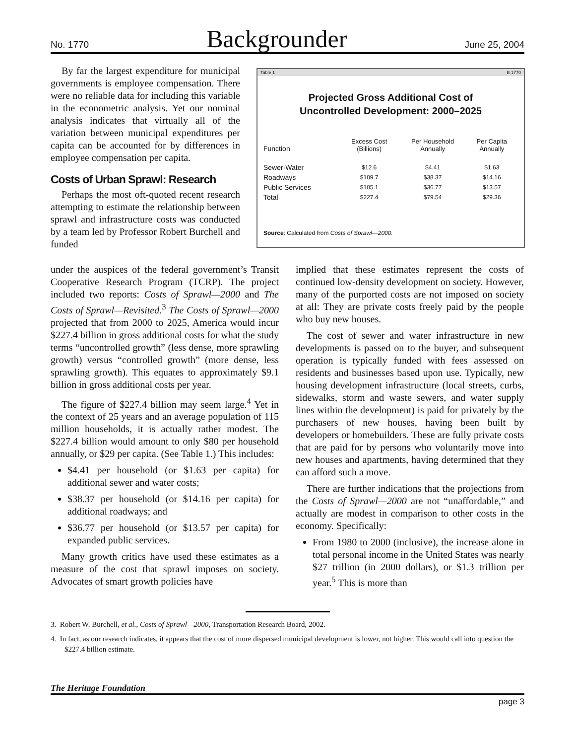No. 1770 Backgrounder June 25, 2004
By far the largest expenditure for municipal governments is employee compensation. There were no reliable data for including this variable in the econometric analysis. Yet our nominal analysis indicates that virtually all of the variation between municipal expenditures per capita can be accounted for by differences in employee compensation per capita.
Costs of Urban Sprawl: Research
Perhaps the most oft-quoted recent research attempting to estimate the relationship between sprawl and infrastructure costs was conducted by a team led by Professor Robert Burchell and funded
Table 1 B 1770
Projected Gross Additional Cost of
Uncontrolled Development: 2000–2025
| Function | Excess Cost (Billions) | Per Household Annually | Per Capita Annually |
| --- | --- | --- | --- |
| Sewer-Water | $12.6 | $4.41 | $1.63 |
| Roadways | $109.7 | $38.37 | $14.16 |
| Public Services | $105.1 | $36.77 | $13.57 |
| Total | $227.4 | $79.54 | $29.36 |
Source: Calculated from Costs of Sprawl—2000.
under the auspices of the federal government’s Transit Cooperative Research Program (TCRP). The project included two reports: Costs of Sprawl—2000 and The Costs of Sprawl—Revisited.<sup>3</sup> The Costs of Sprawl—2000 projected that from 2000 to 2025, America would incur $227.4 billion in gross additional costs for what the study terms “uncontrolled growth” (less dense, more sprawling growth) versus “controlled growth” (more dense, less sprawling growth). This equates to approximately $9.1 billion in gross additional costs per year.
The figure of $227.4 billion may seem large.<sup>4</sup> Yet in the context of 25 years and an average population of 115 million households, it is actually rather modest. The $227.4 billion would amount to only $80 per household annually, or $29 per capita. (See Table 1.) This includes:
$4.41 per household (or $1.63 per capita) for additional sewer and water costs;
$38.37 per household (or $14.16 per capita) for additional roadways; and
$36.77 per household (or $13.57 per capita) for expanded public services.
Many growth critics have used these estimates as a measure of the cost that sprawl imposes on society. Advocates of smart growth policies have
implied that these estimates represent the costs of continued low-density development on society. However, many of the purported costs are not imposed on society at all: They are private costs freely paid by the people who buy new houses.
The cost of sewer and water infrastructure in new developments is passed on to the buyer, and subsequent operation is typically funded with fees assessed on residents and businesses based upon use. Typically, new housing development infrastructure (local streets, curbs, sidewalks, storm and waste sewers, and water supply lines within the development) is paid for privately by the purchasers of new houses, having been built by developers or homebuilders. These are fully private costs that are paid for by persons who voluntarily move into new houses and apartments, having determined that they can afford such a move.
There are further indications that the projections from the Costs of Sprawl—2000 are not “unaffordable,” and actually are modest in comparison to other costs in the economy. Specifically:
From 1980 to 2000 (inclusive), the increase alone in total personal income in the United States was nearly $27 trillion (in 2000 dollars), or $1.3 trillion per year.<sup>5</sup> This is more than
3. Robert W. Burchell, et al., Costs of Sprawl—2000, Transportation Research Board, 2002.
4. In fact, as our research indicates, it appears that the cost of more dispersed municipal development is lower, not higher. This would call into question the $227.4 billion estimate.
The Heritage Foundation
page 3